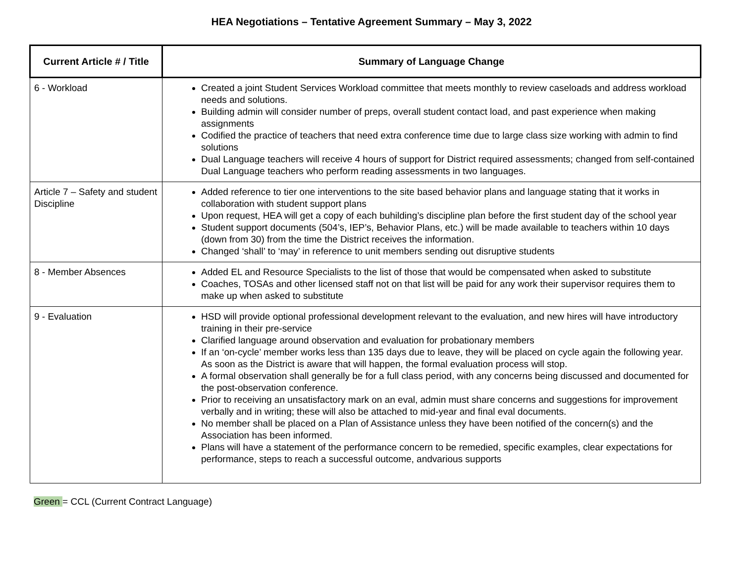HEA Negotiations – Tentative Agreement Summary – May 3, 2022
| Current Article # / Title | Summary of Language Change |
| --- | --- |
| 6 - Workload | Created a joint Student Services Workload committee that meets monthly to review caseloads and address workload needs and solutions. Building admin will consider number of preps, overall student contact load, and past experience when making assignments Codified the practice of teachers that need extra conference time due to large class size working with admin to find solutions Dual Language teachers will receive 4 hours of support for District required assessments; changed from self-contained Dual Language teachers who perform reading assessments in two languages. |
| Article 7 – Safety and student Discipline | Added reference to tier one interventions to the site based behavior plans and language stating that it works in collaboration with student support plans Upon request, HEA will get a copy of each buhilding’s discipline plan before the first student day of the school year Student support documents (504’s, IEP’s, Behavior Plans, etc.) will be made available to teachers within 10 days (down from 30) from the time the District receives the information. Changed ‘shall’ to ‘may’ in reference to unit members sending out disruptive students |
| 8 - Member Absences | Added EL and Resource Specialists to the list of those that would be compensated when asked to substitute Coaches, TOSAs and other licensed staff not on that list will be paid for any work their supervisor requires them to make up when asked to substitute |
| 9 - Evaluation | HSD will provide optional professional development relevant to the evaluation, and new hires will have introductory training in their pre-service Clarified language around observation and evaluation for probationary members If an ‘on-cycle’ member works less than 135 days due to leave, they will be placed on cycle again the following year. As soon as the District is aware that will happen, the formal evaluation process will stop. A formal observation shall generally be for a full class period, with any concerns being discussed and documented for the post-observation conference. Prior to receiving an unsatisfactory mark on an eval, admin must share concerns and suggestions for improvement verbally and in writing; these will also be attached to mid-year and final eval documents. No member shall be placed on a Plan of Assistance unless they have been notified of the concern(s) and the Association has been informed. Plans will have a statement of the performance concern to be remedied, specific examples, clear expectations for performance, steps to reach a successful outcome, andvarious supports |
Green = CCL (Current Contract Language)